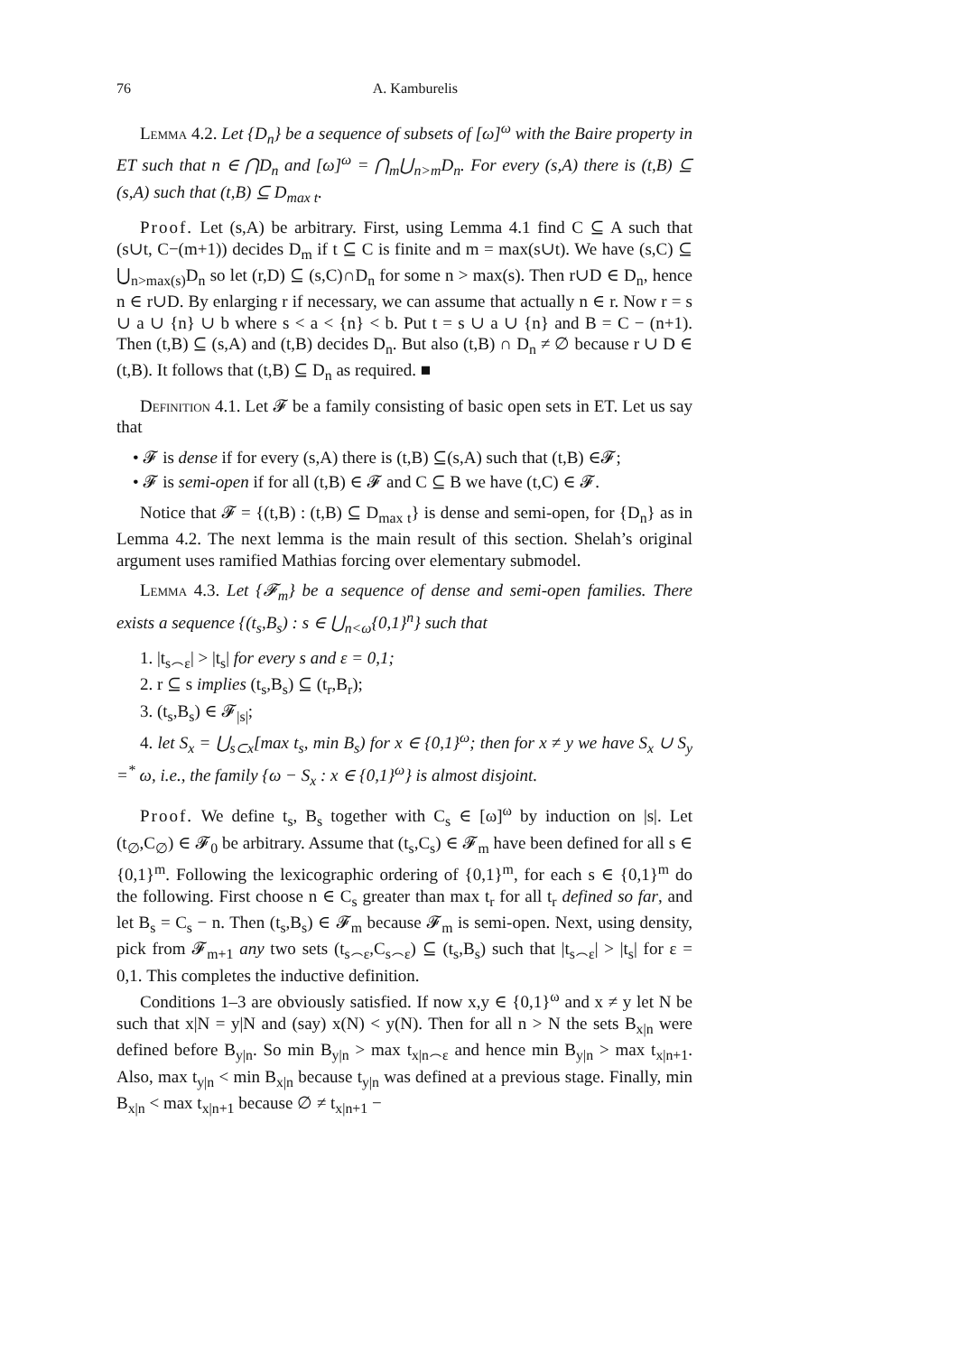76 A. Kamburelis
Lemma 4.2. Let {D<sub>n</sub>} be a sequence of subsets of [ω]<sup>ω</sup> with the Baire property in ET such that n ∈ ⋂D<sub>n</sub> and [ω]<sup>ω</sup> = ⋂<sub>m</sub>⋃<sub>n>m</sub>D<sub>n</sub>. For every (s,A) there is (t,B) ⊆ (s,A) such that (t,B) ⊆ D<sub>max t</sub>.
Proof. Let (s,A) be arbitrary. First, using Lemma 4.1 find C ⊆ A such that (s∪t, C−(m+1)) decides D<sub>m</sub> if t ⊆ C is finite and m = max(s∪t). We have (s,C) ⊆ ⋃<sub>n>max(s)</sub>D<sub>n</sub> so let (r,D) ⊆ (s,C)∩D<sub>n</sub> for some n > max(s). Then r∪D ∈ D<sub>n</sub>, hence n ∈ r∪D. By enlarging r if necessary, we can assume that actually n ∈ r. Now r = s ∪ a ∪ {n} ∪ b where s < a < {n} < b. Put t = s ∪ a ∪ {n} and B = C − (n+1). Then (t,B) ⊆ (s,A) and (t,B) decides D<sub>n</sub>. But also (t,B) ∩ D<sub>n</sub> ≠ ∅ because r ∪ D ∈ (t,B). It follows that (t,B) ⊆ D<sub>n</sub> as required. ■
Definition 4.1. Let 𝓕 be a family consisting of basic open sets in ET. Let us say that
• 𝓕 is dense if for every (s,A) there is (t,B) ⊆(s,A) such that (t,B) ∈𝓕;
• 𝓕 is semi-open if for all (t,B) ∈ 𝓕 and C ⊆ B we have (t,C) ∈ 𝓕.
Notice that 𝓕 = {(t,B) : (t,B) ⊆ D<sub>max t</sub>} is dense and semi-open, for {D<sub>n</sub>} as in Lemma 4.2. The next lemma is the main result of this section. Shelah’s original argument uses ramified Mathias forcing over elementary submodel.
Lemma 4.3. Let {𝓕<sub>m</sub>} be a sequence of dense and semi-open families. There exists a sequence {(t<sub>s</sub>,B<sub>s</sub>) : s ∈ ⋃<sub>n<ω</sub>{0,1}<sup>n</sup>} such that
1. |t<sub>s⌢ε</sub>| > |t<sub>s</sub>| for every s and ε = 0,1;
2. r ⊆ s implies (t<sub>s</sub>,B<sub>s</sub>) ⊆ (t<sub>r</sub>,B<sub>r</sub>);
3. (t<sub>s</sub>,B<sub>s</sub>) ∈ 𝓕<sub>|s|</sub>;
4. let S<sub>x</sub> = ⋃<sub>s⊂x</sub>[max t<sub>s</sub>, min B<sub>s</sub>) for x ∈ {0,1}<sup>ω</sup>; then for x ≠ y we have S<sub>x</sub> ∪ S<sub>y</sub> =<sup>*</sup> ω, i.e., the family {ω − S<sub>x</sub> : x ∈ {0,1}<sup>ω</sup>} is almost disjoint.
Proof. We define t<sub>s</sub>, B<sub>s</sub> together with C<sub>s</sub> ∈ [ω]<sup>ω</sup> by induction on |s|. Let (t<sub>∅</sub>,C<sub>∅</sub>) ∈ 𝓕<sub>0</sub> be arbitrary. Assume that (t<sub>s</sub>,C<sub>s</sub>) ∈ 𝓕<sub>m</sub> have been defined for all s ∈ {0,1}<sup>m</sup>. Following the lexicographic ordering of {0,1}<sup>m</sup>, for each s ∈ {0,1}<sup>m</sup> do the following. First choose n ∈ C<sub>s</sub> greater than max t<sub>r</sub> for all t<sub>r</sub> defined so far, and let B<sub>s</sub> = C<sub>s</sub> − n. Then (t<sub>s</sub>,B<sub>s</sub>) ∈ 𝓕<sub>m</sub> because 𝓕<sub>m</sub> is semi-open. Next, using density, pick from 𝓕<sub>m+1</sub> any two sets (t<sub>s⌢ε</sub>,C<sub>s⌢ε</sub>) ⊆ (t<sub>s</sub>,B<sub>s</sub>) such that |t<sub>s⌢ε</sub>| > |t<sub>s</sub>| for ε = 0,1. This completes the inductive definition.
Conditions 1–3 are obviously satisfied. If now x,y ∈ {0,1}<sup>ω</sup> and x ≠ y let N be such that x|N = y|N and (say) x(N) < y(N). Then for all n > N the sets B<sub>x|n</sub> were defined before B<sub>y|n</sub>. So min B<sub>y|n</sub> > max t<sub>x|n⌢ε</sub> and hence min B<sub>y|n</sub> > max t<sub>x|n+1</sub>. Also, max t<sub>y|n</sub> < min B<sub>x|n</sub> because t<sub>y|n</sub> was defined at a previous stage. Finally, min B<sub>x|n</sub> < max t<sub>x|n+1</sub> because ∅ ≠ t<sub>x|n+1</sub> −